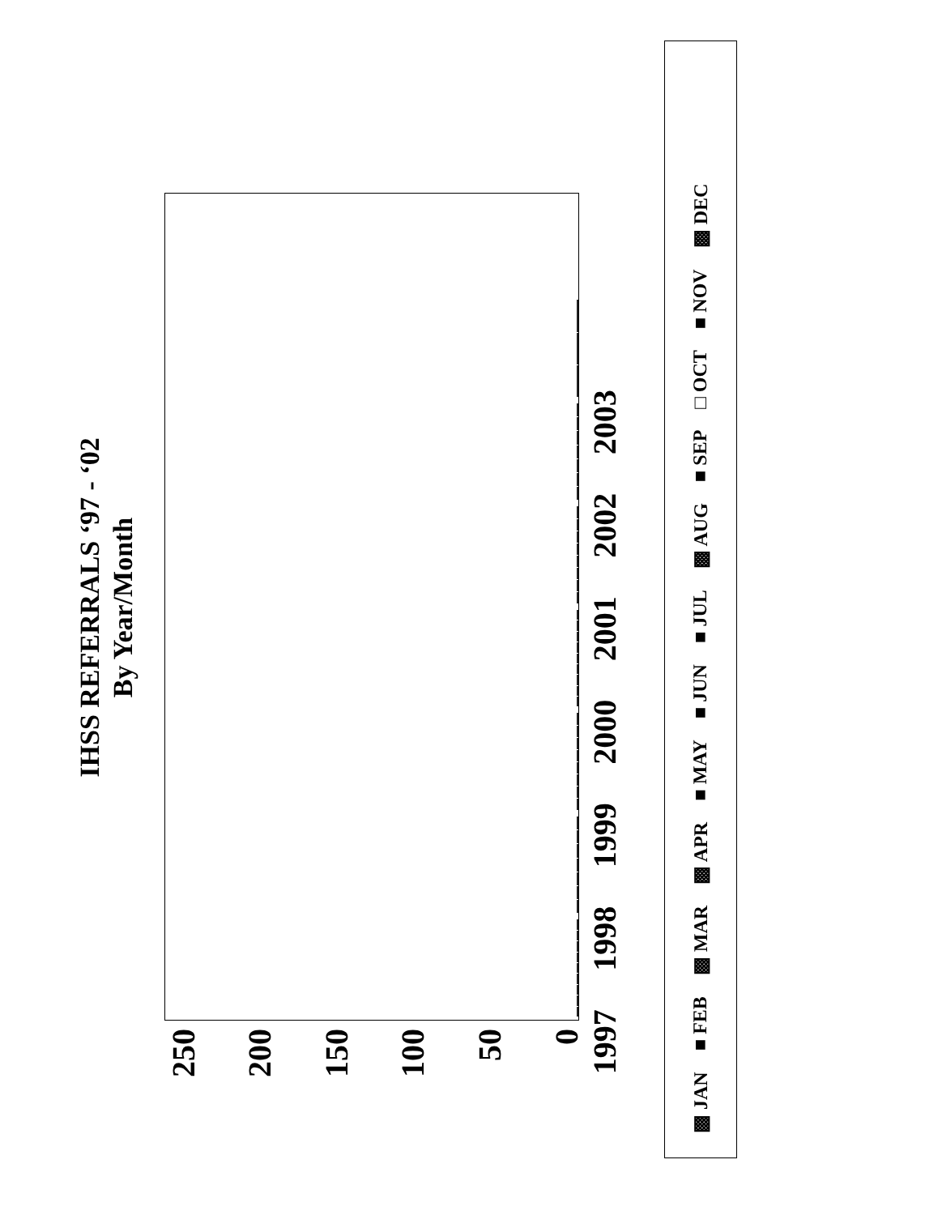IHSS REFERRALS ‘97 - ‘02
By Year/Month
250
200
150
100
50
0
1997 1998 1999 2000 2001 2002 2003
▩ JAN ■ FEB ▩ MAR ▩ APR ■ MAY ■ JUN ■ JUL ▩ AUG ■ SEP □ OCT ■ NOV ▩ DEC